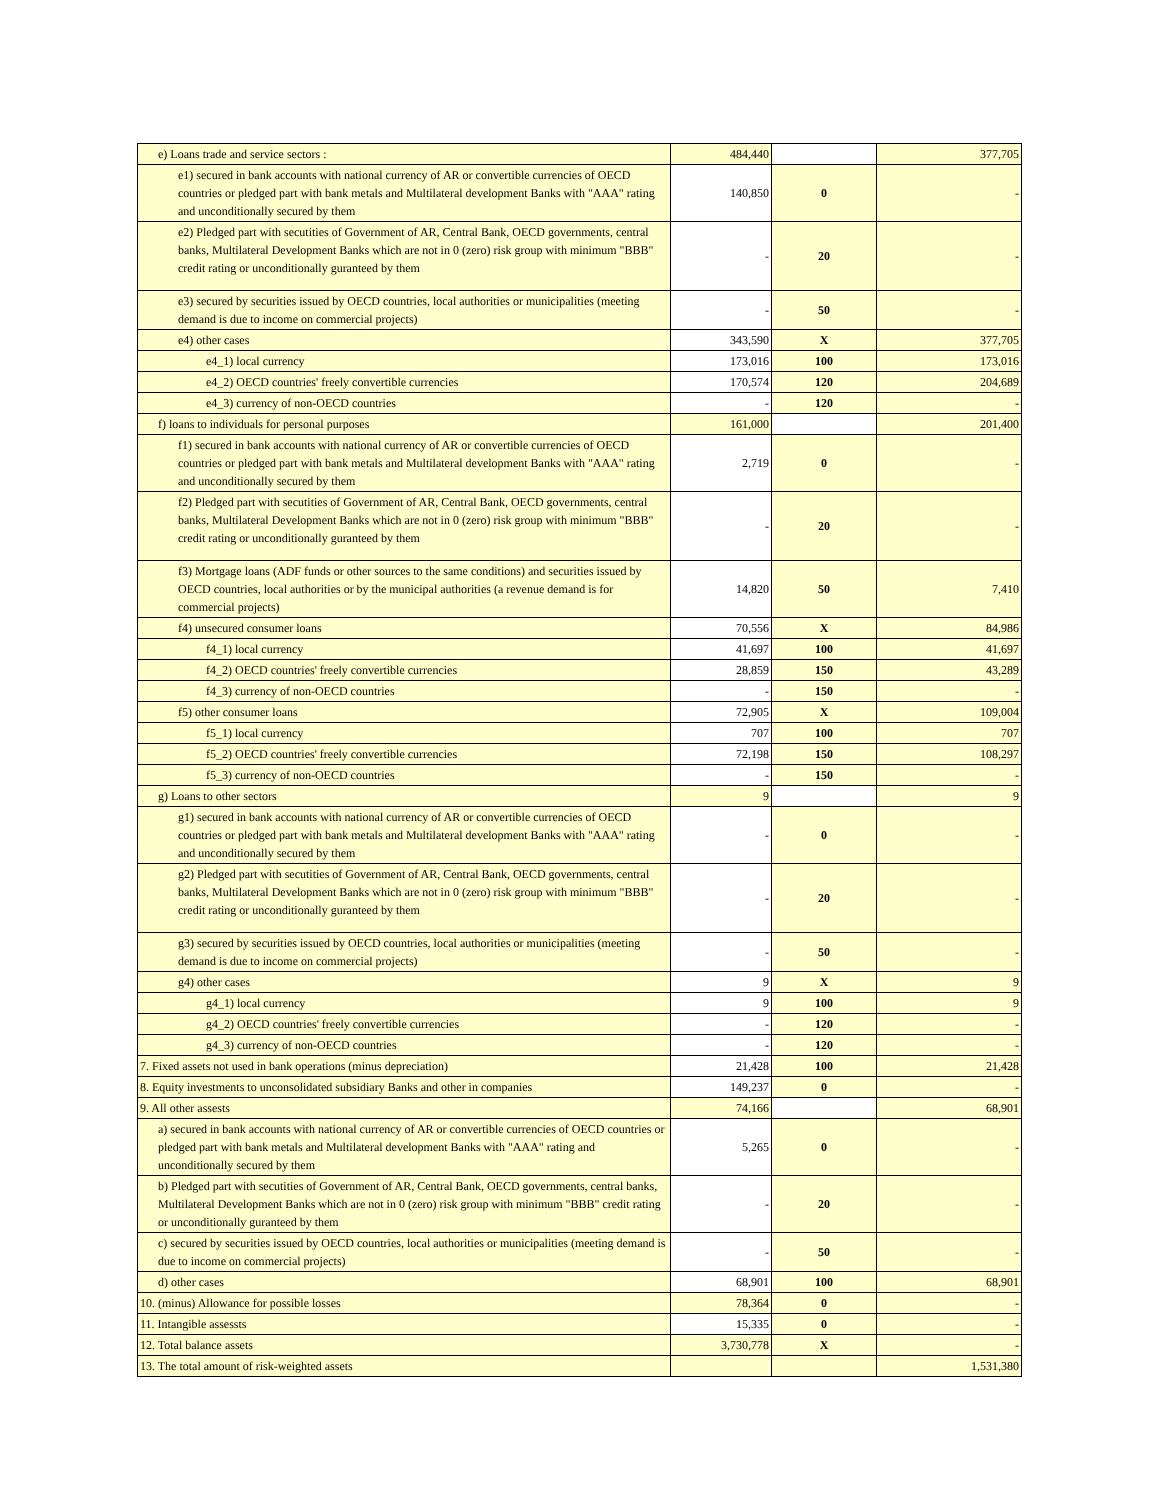| e) Loans trade and service sectors : | 484,440 | | 377,705 |
| e1) secured in bank accounts with national currency of AR or convertible currencies of OECD countries or pledged part with bank metals and Multilateral development Banks with "AAA" rating and unconditionally secured by them | 140,850 | 0 | - |
| e2) Pledged part with secutities of Government of AR, Central Bank, OECD governments, central banks, Multilateral Development Banks which are not in 0 (zero) risk group with minimum "BBB" credit rating or unconditionally guranteed by them | - | 20 | - |
| e3) secured by securities issued by OECD countries, local authorities or municipalities (meeting demand is due to income on commercial projects) | - | 50 | - |
| e4) other cases | 343,590 | X | 377,705 |
| e4_1) local currency | 173,016 | 100 | 173,016 |
| e4_2) OECD countries' freely convertible currencies | 170,574 | 120 | 204,689 |
| e4_3) currency of non-OECD countries | - | 120 | - |
| f) loans to individuals for personal purposes | 161,000 | | 201,400 |
| f1) secured in bank accounts with national currency of AR or convertible currencies of OECD countries or pledged part with bank metals and Multilateral development Banks with "AAA" rating and unconditionally secured by them | 2,719 | 0 | - |
| f2) Pledged part with secutities of Government of AR, Central Bank, OECD governments, central banks, Multilateral Development Banks which are not in 0 (zero) risk group with minimum "BBB" credit rating or unconditionally guranteed by them | - | 20 | - |
| f3) Mortgage loans (ADF funds or other sources to the same conditions) and securities issued by OECD countries, local authorities or by the municipal authorities (a revenue demand is for commercial projects) | 14,820 | 50 | 7,410 |
| f4) unsecured consumer loans | 70,556 | X | 84,986 |
| f4_1) local currency | 41,697 | 100 | 41,697 |
| f4_2) OECD countries' freely convertible currencies | 28,859 | 150 | 43,289 |
| f4_3) currency of non-OECD countries | - | 150 | - |
| f5) other consumer loans | 72,905 | X | 109,004 |
| f5_1) local currency | 707 | 100 | 707 |
| f5_2) OECD countries' freely convertible currencies | 72,198 | 150 | 108,297 |
| f5_3) currency of non-OECD countries | - | 150 | - |
| g) Loans to other sectors | 9 | | 9 |
| g1) secured in bank accounts with national currency of AR or convertible currencies of OECD countries or pledged part with bank metals and Multilateral development Banks with "AAA" rating and unconditionally secured by them | - | 0 | - |
| g2) Pledged part with secutities of Government of AR, Central Bank, OECD governments, central banks, Multilateral Development Banks which are not in 0 (zero) risk group with minimum "BBB" credit rating or unconditionally guranteed by them | - | 20 | - |
| g3) secured by securities issued by OECD countries, local authorities or municipalities (meeting demand is due to income on commercial projects) | - | 50 | - |
| g4) other cases | 9 | X | 9 |
| g4_1) local currency | 9 | 100 | 9 |
| g4_2) OECD countries' freely convertible currencies | - | 120 | - |
| g4_3) currency of non-OECD countries | - | 120 | - |
| 7. Fixed assets not used in bank operations (minus depreciation) | 21,428 | 100 | 21,428 |
| 8. Equity investments to unconsolidated subsidiary Banks and other in companies | 149,237 | 0 | - |
| 9. All other assests | 74,166 | | 68,901 |
| a) secured in bank accounts with national currency of AR or convertible currencies of OECD countries or pledged part with bank metals and Multilateral development Banks with "AAA" rating and unconditionally secured by them | 5,265 | 0 | - |
| b) Pledged part with secutities of Government of AR, Central Bank, OECD governments, central banks, Multilateral Development Banks which are not in 0 (zero) risk group with minimum "BBB" credit rating or unconditionally guranteed by them | - | 20 | - |
| c) secured by securities issued by OECD countries, local authorities or municipalities (meeting demand is due to income on commercial projects) | - | 50 | - |
| d) other cases | 68,901 | 100 | 68,901 |
| 10. (minus) Allowance for possible losses | 78,364 | 0 | - |
| 11. Intangible assessts | 15,335 | 0 | - |
| 12. Total balance assets | 3,730,778 | X | - |
| 13. The total amount of risk-weighted assets | | | 1,531,380 |